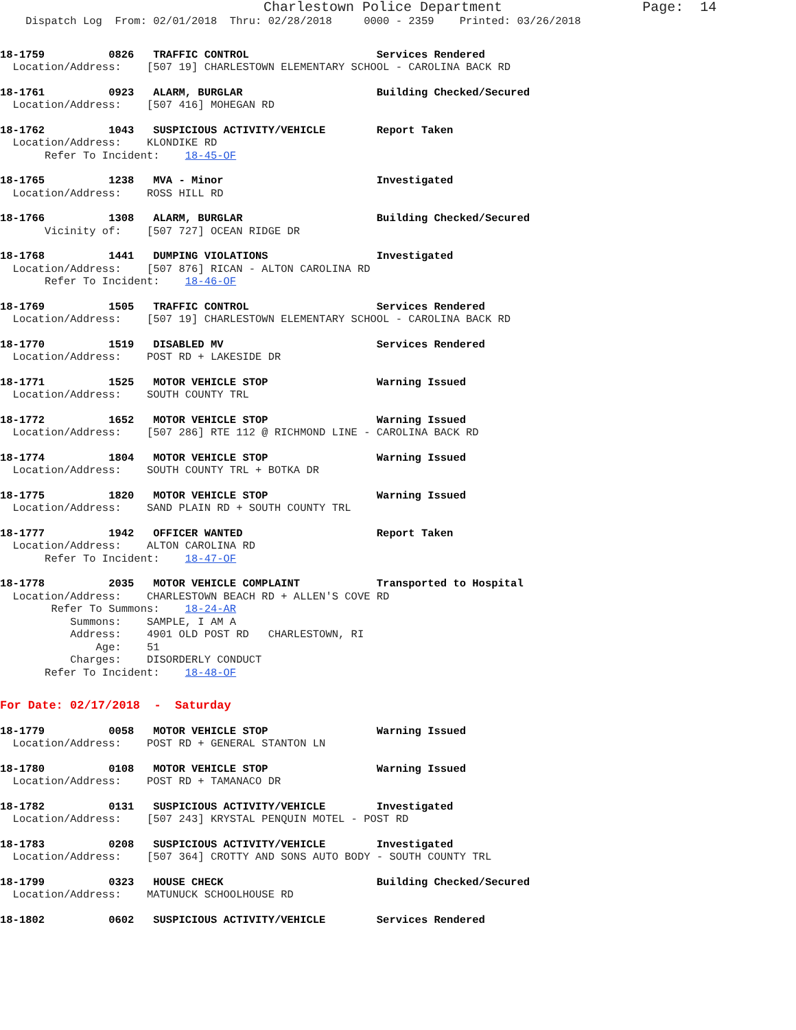Charlestown Police Department                 Page:  14
    Dispatch Log  From: 02/01/2018  Thru: 02/28/2018     0000 - 2359    Printed: 03/26/2018
18-1759          0826   TRAFFIC CONTROL                    Services Rendered
  Location/Address:    [507 19] CHARLESTOWN ELEMENTARY SCHOOL - CAROLINA BACK RD
18-1761          0923   ALARM, BURGLAR                     Building Checked/Secured
  Location/Address:    [507 416] MOHEGAN RD
18-1762          1043   SUSPICIOUS ACTIVITY/VEHICLE        Report Taken
  Location/Address:    KLONDIKE RD
       Refer To Incident:    18-45-OF
18-1765          1238   MVA - Minor                        Investigated
  Location/Address:    ROSS HILL RD
18-1766          1308   ALARM, BURGLAR                     Building Checked/Secured
       Vicinity of:    [507 727] OCEAN RIDGE DR
18-1768          1441   DUMPING VIOLATIONS                 Investigated
  Location/Address:    [507 876] RICAN - ALTON CAROLINA RD
       Refer To Incident:    18-46-OF
18-1769          1505   TRAFFIC CONTROL                    Services Rendered
  Location/Address:    [507 19] CHARLESTOWN ELEMENTARY SCHOOL - CAROLINA BACK RD
18-1770          1519   DISABLED MV                        Services Rendered
  Location/Address:    POST RD + LAKESIDE DR
18-1771          1525   MOTOR VEHICLE STOP                 Warning Issued
  Location/Address:    SOUTH COUNTY TRL
18-1772          1652   MOTOR VEHICLE STOP                 Warning Issued
  Location/Address:    [507 286] RTE 112 @ RICHMOND LINE - CAROLINA BACK RD
18-1774          1804   MOTOR VEHICLE STOP                 Warning Issued
  Location/Address:    SOUTH COUNTY TRL + BOTKA DR
18-1775          1820   MOTOR VEHICLE STOP                 Warning Issued
  Location/Address:    SAND PLAIN RD + SOUTH COUNTY TRL
18-1777          1942   OFFICER WANTED                     Report Taken
  Location/Address:    ALTON CAROLINA RD
       Refer To Incident:    18-47-OF
18-1778          2035   MOTOR VEHICLE COMPLAINT            Transported to Hospital
  Location/Address:    CHARLESTOWN BEACH RD + ALLEN'S COVE RD
        Refer To Summons:    18-24-AR
           Summons:    SAMPLE, I AM A
           Address:    4901 OLD POST RD   CHARLESTOWN, RI
               Age:    51
           Charges:    DISORDERLY CONDUCT
       Refer To Incident:    18-48-OF
For Date: 02/17/2018  -  Saturday
18-1779          0058   MOTOR VEHICLE STOP                 Warning Issued
  Location/Address:    POST RD + GENERAL STANTON LN
18-1780          0108   MOTOR VEHICLE STOP                 Warning Issued
  Location/Address:    POST RD + TAMANACO DR
18-1782          0131   SUSPICIOUS ACTIVITY/VEHICLE        Investigated
  Location/Address:    [507 243] KRYSTAL PENQUIN MOTEL - POST RD
18-1783          0208   SUSPICIOUS ACTIVITY/VEHICLE        Investigated
  Location/Address:    [507 364] CROTTY AND SONS AUTO BODY - SOUTH COUNTY TRL
18-1799          0323   HOUSE CHECK                        Building Checked/Secured
  Location/Address:    MATUNUCK SCHOOLHOUSE RD
18-1802          0602   SUSPICIOUS ACTIVITY/VEHICLE        Services Rendered